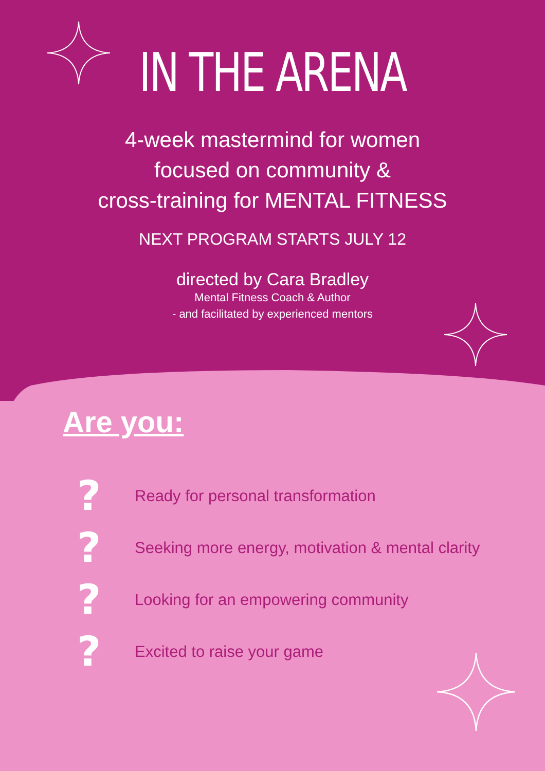IN THE ARENA
4-week mastermind for women
focused on community &
cross-training for MENTAL FITNESS
NEXT PROGRAM STARTS JULY 12
directed by Cara Bradley
Mental Fitness Coach & Author
- and facilitated by experienced mentors
Are you:
? Ready for personal transformation
? Seeking more energy, motivation & mental clarity
? Looking for an empowering community
? Excited to raise your game